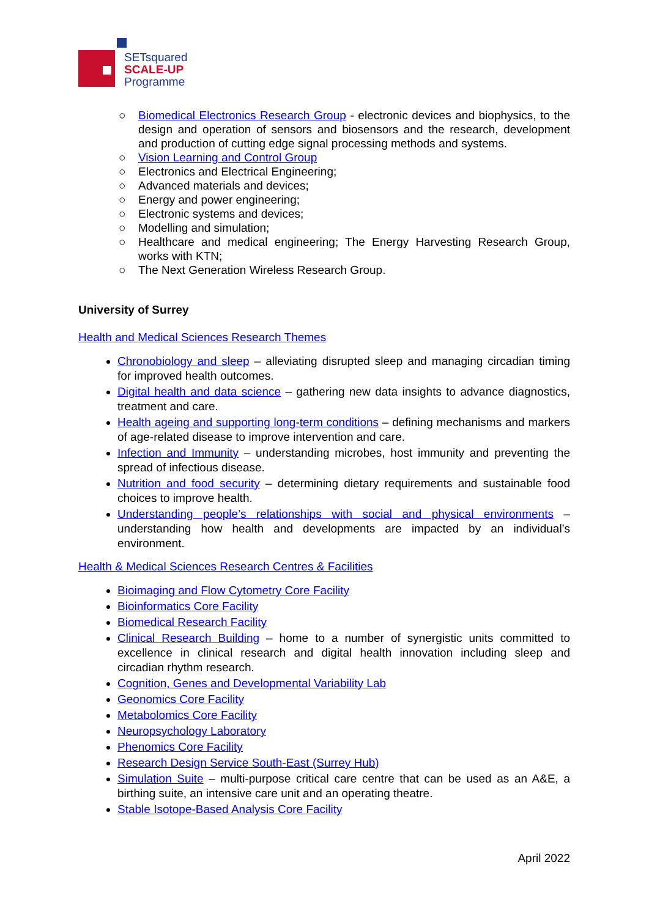SETsquared
SCALE-UP
Programme
○ Biomedical Electronics Research Group - electronic devices and biophysics, to the design and operation of sensors and biosensors and the research, development and production of cutting edge signal processing methods and systems.
○ Vision Learning and Control Group
○ Electronics and Electrical Engineering;
○ Advanced materials and devices;
○ Energy and power engineering;
○ Electronic systems and devices;
○ Modelling and simulation;
○ Healthcare and medical engineering; The Energy Harvesting Research Group, works with KTN;
○ The Next Generation Wireless Research Group.
University of Surrey
Health and Medical Sciences Research Themes
Chronobiology and sleep – alleviating disrupted sleep and managing circadian timing for improved health outcomes.
Digital health and data science – gathering new data insights to advance diagnostics, treatment and care.
Health ageing and supporting long-term conditions – defining mechanisms and markers of age-related disease to improve intervention and care.
Infection and Immunity – understanding microbes, host immunity and preventing the spread of infectious disease.
Nutrition and food security – determining dietary requirements and sustainable food choices to improve health.
Understanding people’s relationships with social and physical environments – understanding how health and developments are impacted by an individual’s environment.
Health & Medical Sciences Research Centres & Facilities
Bioimaging and Flow Cytometry Core Facility
Bioinformatics Core Facility
Biomedical Research Facility
Clinical Research Building – home to a number of synergistic units committed to excellence in clinical research and digital health innovation including sleep and circadian rhythm research.
Cognition, Genes and Developmental Variability Lab
Geonomics Core Facility
Metabolomics Core Facility
Neuropsychology Laboratory
Phenomics Core Facility
Research Design Service South-East (Surrey Hub)
Simulation Suite – multi-purpose critical care centre that can be used as an A&E, a birthing suite, an intensive care unit and an operating theatre.
Stable Isotope-Based Analysis Core Facility
April 2022